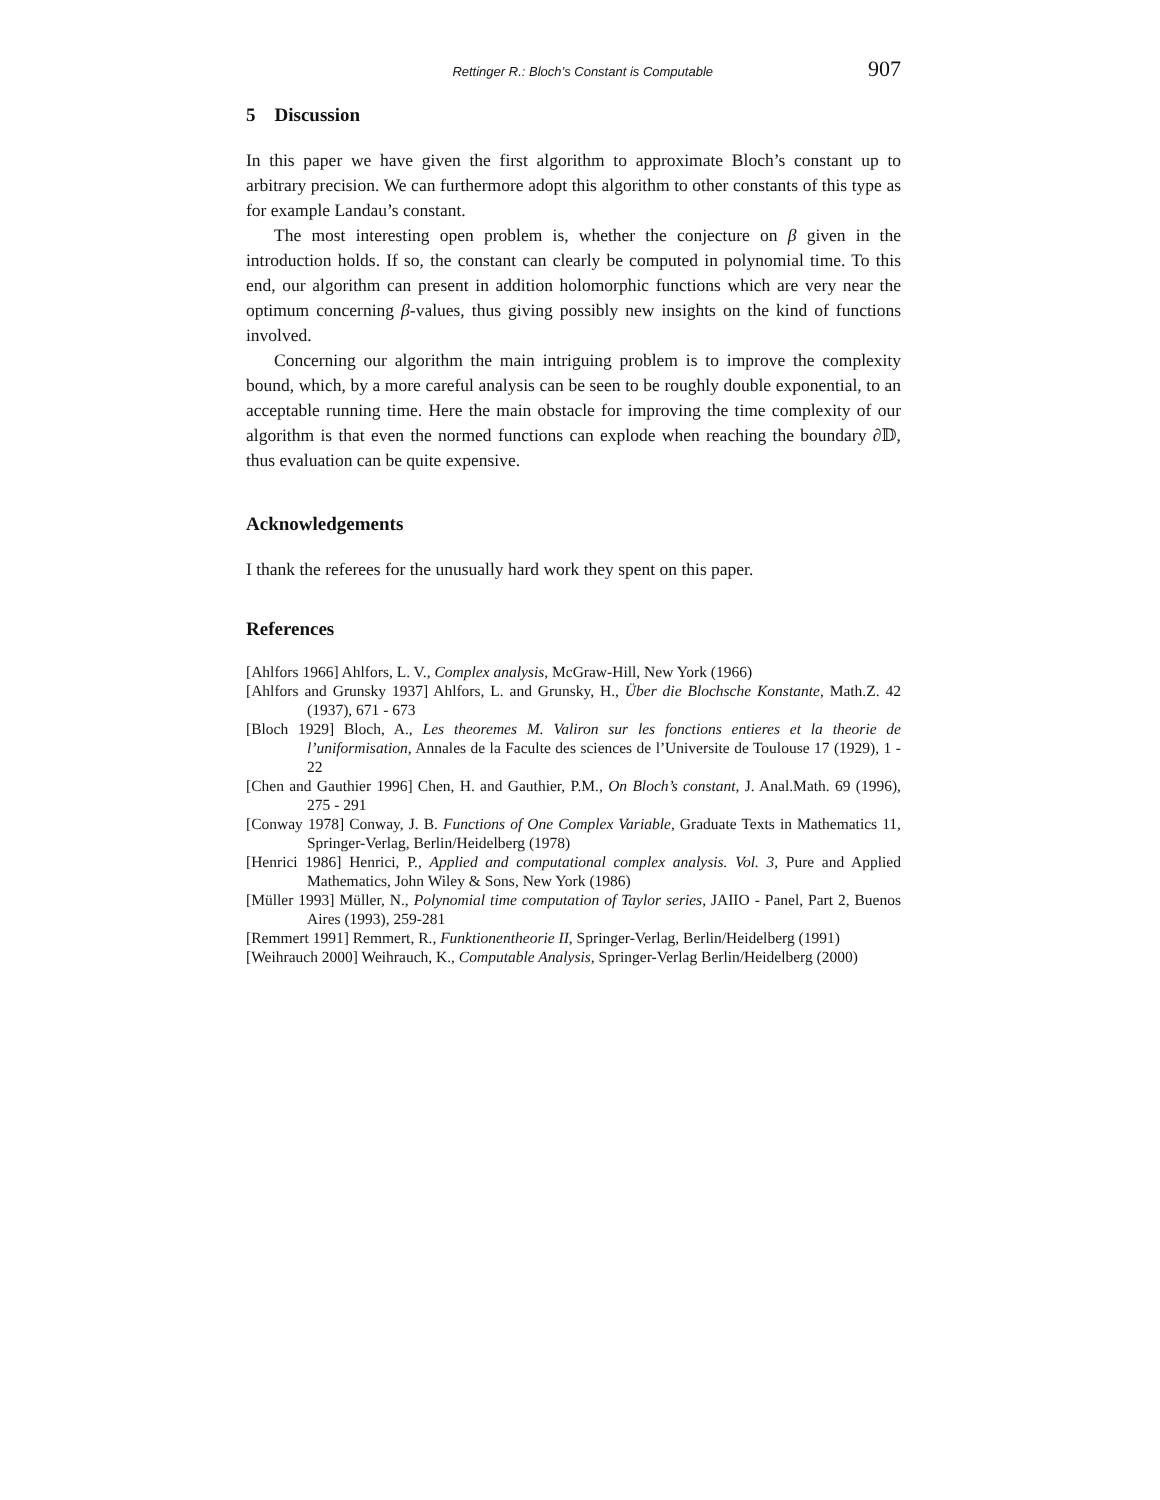Rettinger R.: Bloch’s Constant is Computable 907
5 Discussion
In this paper we have given the first algorithm to approximate Bloch’s constant up to arbitrary precision. We can furthermore adopt this algorithm to other constants of this type as for example Landau’s constant.
The most interesting open problem is, whether the conjecture on β given in the introduction holds. If so, the constant can clearly be computed in polynomial time. To this end, our algorithm can present in addition holomorphic functions which are very near the optimum concerning β-values, thus giving possibly new insights on the kind of functions involved.
Concerning our algorithm the main intriguing problem is to improve the complexity bound, which, by a more careful analysis can be seen to be roughly double exponential, to an acceptable running time. Here the main obstacle for improving the time complexity of our algorithm is that even the normed functions can explode when reaching the boundary ∂𝔻, thus evaluation can be quite expensive.
Acknowledgements
I thank the referees for the unusually hard work they spent on this paper.
References
[Ahlfors 1966] Ahlfors, L. V., Complex analysis, McGraw-Hill, New York (1966)
[Ahlfors and Grunsky 1937] Ahlfors, L. and Grunsky, H., Über die Blochsche Konstante, Math.Z. 42 (1937), 671 - 673
[Bloch 1929] Bloch, A., Les theoremes M. Valiron sur les fonctions entieres et la theorie de l’uniformisation, Annales de la Faculte des sciences de l’Universite de Toulouse 17 (1929), 1 - 22
[Chen and Gauthier 1996] Chen, H. and Gauthier, P.M., On Bloch’s constant, J. Anal.Math. 69 (1996), 275 - 291
[Conway 1978] Conway, J. B. Functions of One Complex Variable, Graduate Texts in Mathematics 11, Springer-Verlag, Berlin/Heidelberg (1978)
[Henrici 1986] Henrici, P., Applied and computational complex analysis. Vol. 3, Pure and Applied Mathematics, John Wiley & Sons, New York (1986)
[Müller 1993] Müller, N., Polynomial time computation of Taylor series, JAIIO - Panel, Part 2, Buenos Aires (1993), 259-281
[Remmert 1991] Remmert, R., Funktionentheorie II, Springer-Verlag, Berlin/Heidelberg (1991)
[Weihrauch 2000] Weihrauch, K., Computable Analysis, Springer-Verlag Berlin/Heidelberg (2000)